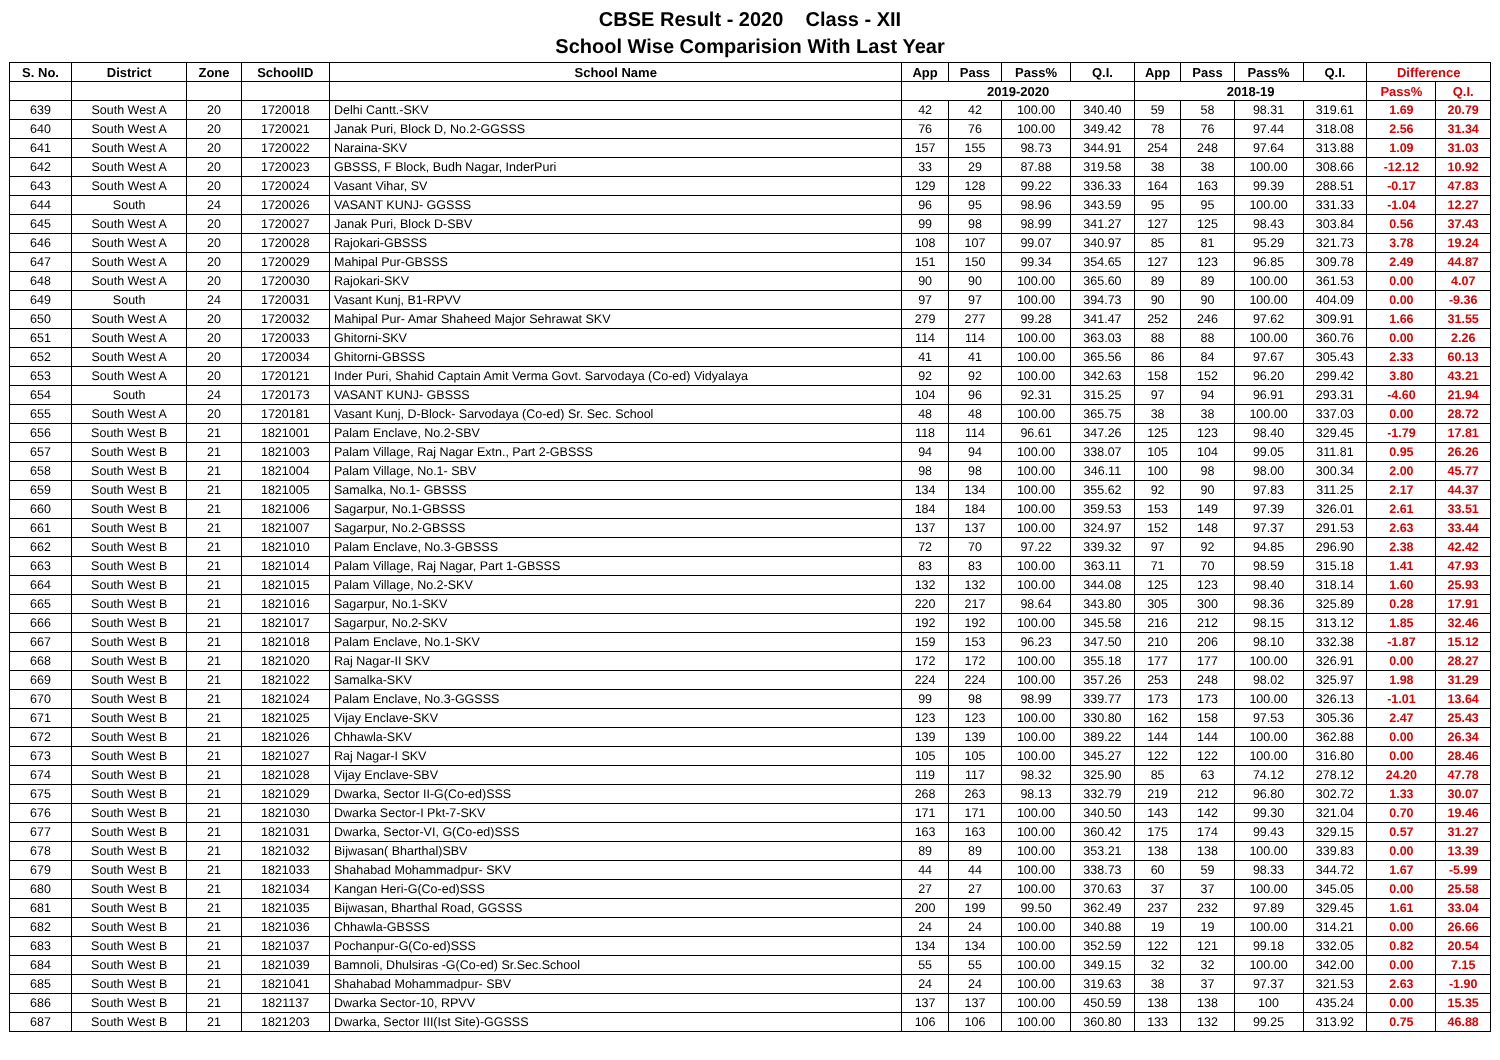CBSE Result - 2020 Class - XII
School Wise Comparision With Last Year
| S. No. | District | Zone | SchoolID | School Name | App | Pass | Pass% | Q.I. | App | Pass | Pass% | Q.I. | Difference | |
| --- | --- | --- | --- | --- | --- | --- | --- | --- | --- | --- | --- | --- | --- | --- |
| | | | | | 2019-2020 | | | | 2018-19 | | | | Pass% | Q.I. |
| 639 | South West A | 20 | 1720018 | Delhi Cantt.-SKV | 42 | 42 | 100.00 | 340.40 | 59 | 58 | 98.31 | 319.61 | 1.69 | 20.79 |
| 640 | South West A | 20 | 1720021 | Janak Puri, Block D, No.2-GGSSS | 76 | 76 | 100.00 | 349.42 | 78 | 76 | 97.44 | 318.08 | 2.56 | 31.34 |
| 641 | South West A | 20 | 1720022 | Naraina-SKV | 157 | 155 | 98.73 | 344.91 | 254 | 248 | 97.64 | 313.88 | 1.09 | 31.03 |
| 642 | South West A | 20 | 1720023 | GBSSS, F Block, Budh Nagar, InderPuri | 33 | 29 | 87.88 | 319.58 | 38 | 38 | 100.00 | 308.66 | -12.12 | 10.92 |
| 643 | South West A | 20 | 1720024 | Vasant Vihar, SV | 129 | 128 | 99.22 | 336.33 | 164 | 163 | 99.39 | 288.51 | -0.17 | 47.83 |
| 644 | South | 24 | 1720026 | VASANT KUNJ- GGSSS | 96 | 95 | 98.96 | 343.59 | 95 | 95 | 100.00 | 331.33 | -1.04 | 12.27 |
| 645 | South West A | 20 | 1720027 | Janak Puri, Block D-SBV | 99 | 98 | 98.99 | 341.27 | 127 | 125 | 98.43 | 303.84 | 0.56 | 37.43 |
| 646 | South West A | 20 | 1720028 | Rajokari-GBSSS | 108 | 107 | 99.07 | 340.97 | 85 | 81 | 95.29 | 321.73 | 3.78 | 19.24 |
| 647 | South West A | 20 | 1720029 | Mahipal Pur-GBSSS | 151 | 150 | 99.34 | 354.65 | 127 | 123 | 96.85 | 309.78 | 2.49 | 44.87 |
| 648 | South West A | 20 | 1720030 | Rajokari-SKV | 90 | 90 | 100.00 | 365.60 | 89 | 89 | 100.00 | 361.53 | 0.00 | 4.07 |
| 649 | South | 24 | 1720031 | Vasant Kunj, B1-RPVV | 97 | 97 | 100.00 | 394.73 | 90 | 90 | 100.00 | 404.09 | 0.00 | -9.36 |
| 650 | South West A | 20 | 1720032 | Mahipal Pur- Amar Shaheed Major Sehrawat SKV | 279 | 277 | 99.28 | 341.47 | 252 | 246 | 97.62 | 309.91 | 1.66 | 31.55 |
| 651 | South West A | 20 | 1720033 | Ghitorni-SKV | 114 | 114 | 100.00 | 363.03 | 88 | 88 | 100.00 | 360.76 | 0.00 | 2.26 |
| 652 | South West A | 20 | 1720034 | Ghitorni-GBSSS | 41 | 41 | 100.00 | 365.56 | 86 | 84 | 97.67 | 305.43 | 2.33 | 60.13 |
| 653 | South West A | 20 | 1720121 | Inder Puri, Shahid Captain Amit Verma Govt. Sarvodaya (Co-ed) Vidyalaya | 92 | 92 | 100.00 | 342.63 | 158 | 152 | 96.20 | 299.42 | 3.80 | 43.21 |
| 654 | South | 24 | 1720173 | VASANT KUNJ- GBSSS | 104 | 96 | 92.31 | 315.25 | 97 | 94 | 96.91 | 293.31 | -4.60 | 21.94 |
| 655 | South West A | 20 | 1720181 | Vasant Kunj, D-Block- Sarvodaya (Co-ed) Sr. Sec. School | 48 | 48 | 100.00 | 365.75 | 38 | 38 | 100.00 | 337.03 | 0.00 | 28.72 |
| 656 | South West B | 21 | 1821001 | Palam Enclave, No.2-SBV | 118 | 114 | 96.61 | 347.26 | 125 | 123 | 98.40 | 329.45 | -1.79 | 17.81 |
| 657 | South West B | 21 | 1821003 | Palam Village, Raj Nagar Extn., Part 2-GBSSS | 94 | 94 | 100.00 | 338.07 | 105 | 104 | 99.05 | 311.81 | 0.95 | 26.26 |
| 658 | South West B | 21 | 1821004 | Palam Village, No.1- SBV | 98 | 98 | 100.00 | 346.11 | 100 | 98 | 98.00 | 300.34 | 2.00 | 45.77 |
| 659 | South West B | 21 | 1821005 | Samalka, No.1- GBSSS | 134 | 134 | 100.00 | 355.62 | 92 | 90 | 97.83 | 311.25 | 2.17 | 44.37 |
| 660 | South West B | 21 | 1821006 | Sagarpur, No.1-GBSSS | 184 | 184 | 100.00 | 359.53 | 153 | 149 | 97.39 | 326.01 | 2.61 | 33.51 |
| 661 | South West B | 21 | 1821007 | Sagarpur, No.2-GBSSS | 137 | 137 | 100.00 | 324.97 | 152 | 148 | 97.37 | 291.53 | 2.63 | 33.44 |
| 662 | South West B | 21 | 1821010 | Palam Enclave, No.3-GBSSS | 72 | 70 | 97.22 | 339.32 | 97 | 92 | 94.85 | 296.90 | 2.38 | 42.42 |
| 663 | South West B | 21 | 1821014 | Palam Village, Raj Nagar, Part 1-GBSSS | 83 | 83 | 100.00 | 363.11 | 71 | 70 | 98.59 | 315.18 | 1.41 | 47.93 |
| 664 | South West B | 21 | 1821015 | Palam Village, No.2-SKV | 132 | 132 | 100.00 | 344.08 | 125 | 123 | 98.40 | 318.14 | 1.60 | 25.93 |
| 665 | South West B | 21 | 1821016 | Sagarpur, No.1-SKV | 220 | 217 | 98.64 | 343.80 | 305 | 300 | 98.36 | 325.89 | 0.28 | 17.91 |
| 666 | South West B | 21 | 1821017 | Sagarpur, No.2-SKV | 192 | 192 | 100.00 | 345.58 | 216 | 212 | 98.15 | 313.12 | 1.85 | 32.46 |
| 667 | South West B | 21 | 1821018 | Palam Enclave, No.1-SKV | 159 | 153 | 96.23 | 347.50 | 210 | 206 | 98.10 | 332.38 | -1.87 | 15.12 |
| 668 | South West B | 21 | 1821020 | Raj Nagar-II SKV | 172 | 172 | 100.00 | 355.18 | 177 | 177 | 100.00 | 326.91 | 0.00 | 28.27 |
| 669 | South West B | 21 | 1821022 | Samalka-SKV | 224 | 224 | 100.00 | 357.26 | 253 | 248 | 98.02 | 325.97 | 1.98 | 31.29 |
| 670 | South West B | 21 | 1821024 | Palam Enclave, No.3-GGSSS | 99 | 98 | 98.99 | 339.77 | 173 | 173 | 100.00 | 326.13 | -1.01 | 13.64 |
| 671 | South West B | 21 | 1821025 | Vijay Enclave-SKV | 123 | 123 | 100.00 | 330.80 | 162 | 158 | 97.53 | 305.36 | 2.47 | 25.43 |
| 672 | South West B | 21 | 1821026 | Chhawla-SKV | 139 | 139 | 100.00 | 389.22 | 144 | 144 | 100.00 | 362.88 | 0.00 | 26.34 |
| 673 | South West B | 21 | 1821027 | Raj Nagar-I SKV | 105 | 105 | 100.00 | 345.27 | 122 | 122 | 100.00 | 316.80 | 0.00 | 28.46 |
| 674 | South West B | 21 | 1821028 | Vijay Enclave-SBV | 119 | 117 | 98.32 | 325.90 | 85 | 63 | 74.12 | 278.12 | 24.20 | 47.78 |
| 675 | South West B | 21 | 1821029 | Dwarka, Sector II-G(Co-ed)SSS | 268 | 263 | 98.13 | 332.79 | 219 | 212 | 96.80 | 302.72 | 1.33 | 30.07 |
| 676 | South West B | 21 | 1821030 | Dwarka Sector-I Pkt-7-SKV | 171 | 171 | 100.00 | 340.50 | 143 | 142 | 99.30 | 321.04 | 0.70 | 19.46 |
| 677 | South West B | 21 | 1821031 | Dwarka, Sector-VI, G(Co-ed)SSS | 163 | 163 | 100.00 | 360.42 | 175 | 174 | 99.43 | 329.15 | 0.57 | 31.27 |
| 678 | South West B | 21 | 1821032 | Bijwasan( Bharthal)SBV | 89 | 89 | 100.00 | 353.21 | 138 | 138 | 100.00 | 339.83 | 0.00 | 13.39 |
| 679 | South West B | 21 | 1821033 | Shahabad Mohammadpur- SKV | 44 | 44 | 100.00 | 338.73 | 60 | 59 | 98.33 | 344.72 | 1.67 | -5.99 |
| 680 | South West B | 21 | 1821034 | Kangan Heri-G(Co-ed)SSS | 27 | 27 | 100.00 | 370.63 | 37 | 37 | 100.00 | 345.05 | 0.00 | 25.58 |
| 681 | South West B | 21 | 1821035 | Bijwasan, Bharthal Road, GGSSS | 200 | 199 | 99.50 | 362.49 | 237 | 232 | 97.89 | 329.45 | 1.61 | 33.04 |
| 682 | South West B | 21 | 1821036 | Chhawla-GBSSS | 24 | 24 | 100.00 | 340.88 | 19 | 19 | 100.00 | 314.21 | 0.00 | 26.66 |
| 683 | South West B | 21 | 1821037 | Pochanpur-G(Co-ed)SSS | 134 | 134 | 100.00 | 352.59 | 122 | 121 | 99.18 | 332.05 | 0.82 | 20.54 |
| 684 | South West B | 21 | 1821039 | Bamnoli, Dhulsiras -G(Co-ed) Sr.Sec.School | 55 | 55 | 100.00 | 349.15 | 32 | 32 | 100.00 | 342.00 | 0.00 | 7.15 |
| 685 | South West B | 21 | 1821041 | Shahabad Mohammadpur- SBV | 24 | 24 | 100.00 | 319.63 | 38 | 37 | 97.37 | 321.53 | 2.63 | -1.90 |
| 686 | South West B | 21 | 1821137 | Dwarka Sector-10, RPVV | 137 | 137 | 100.00 | 450.59 | 138 | 138 | 100 | 435.24 | 0.00 | 15.35 |
| 687 | South West B | 21 | 1821203 | Dwarka, Sector III(Ist Site)-GGSSS | 106 | 106 | 100.00 | 360.80 | 133 | 132 | 99.25 | 313.92 | 0.75 | 46.88 |